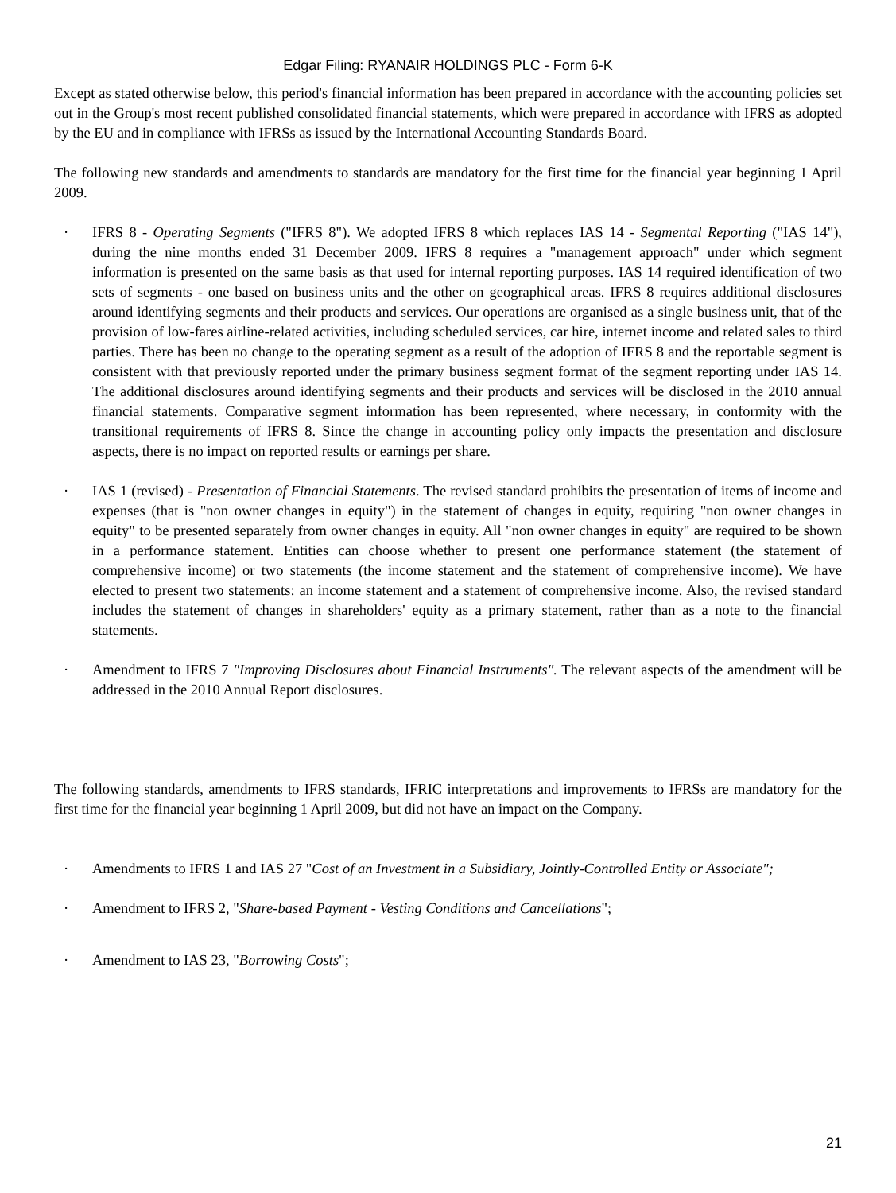Edgar Filing: RYANAIR HOLDINGS PLC - Form 6-K
Except as stated otherwise below, this period's financial information has been prepared in accordance with the accounting policies set out in the Group's most recent published consolidated financial statements, which were prepared in accordance with IFRS as adopted by the EU and in compliance with IFRSs as issued by the International Accounting Standards Board.
The following new standards and amendments to standards are mandatory for the first time for the financial year beginning 1 April 2009.
· IFRS 8 - Operating Segments ("IFRS 8"). We adopted IFRS 8 which replaces IAS 14 - Segmental Reporting ("IAS 14"), during the nine months ended 31 December 2009. IFRS 8 requires a "management approach" under which segment information is presented on the same basis as that used for internal reporting purposes. IAS 14 required identification of two sets of segments - one based on business units and the other on geographical areas. IFRS 8 requires additional disclosures around identifying segments and their products and services. Our operations are organised as a single business unit, that of the provision of low-fares airline-related activities, including scheduled services, car hire, internet income and related sales to third parties. There has been no change to the operating segment as a result of the adoption of IFRS 8 and the reportable segment is consistent with that previously reported under the primary business segment format of the segment reporting under IAS 14. The additional disclosures around identifying segments and their products and services will be disclosed in the 2010 annual financial statements. Comparative segment information has been represented, where necessary, in conformity with the transitional requirements of IFRS 8. Since the change in accounting policy only impacts the presentation and disclosure aspects, there is no impact on reported results or earnings per share.
· IAS 1 (revised) - Presentation of Financial Statements. The revised standard prohibits the presentation of items of income and expenses (that is "non owner changes in equity") in the statement of changes in equity, requiring "non owner changes in equity" to be presented separately from owner changes in equity. All "non owner changes in equity" are required to be shown in a performance statement. Entities can choose whether to present one performance statement (the statement of comprehensive income) or two statements (the income statement and the statement of comprehensive income). We have elected to present two statements: an income statement and a statement of comprehensive income. Also, the revised standard includes the statement of changes in shareholders' equity as a primary statement, rather than as a note to the financial statements.
· Amendment to IFRS 7 "Improving Disclosures about Financial Instruments". The relevant aspects of the amendment will be addressed in the 2010 Annual Report disclosures.
The following standards, amendments to IFRS standards, IFRIC interpretations and improvements to IFRSs are mandatory for the first time for the financial year beginning 1 April 2009, but did not have an impact on the Company.
· Amendments to IFRS 1 and IAS 27 "Cost of an Investment in a Subsidiary, Jointly-Controlled Entity or Associate";
· Amendment to IFRS 2, "Share-based Payment - Vesting Conditions and Cancellations";
· Amendment to IAS 23, "Borrowing Costs";
21